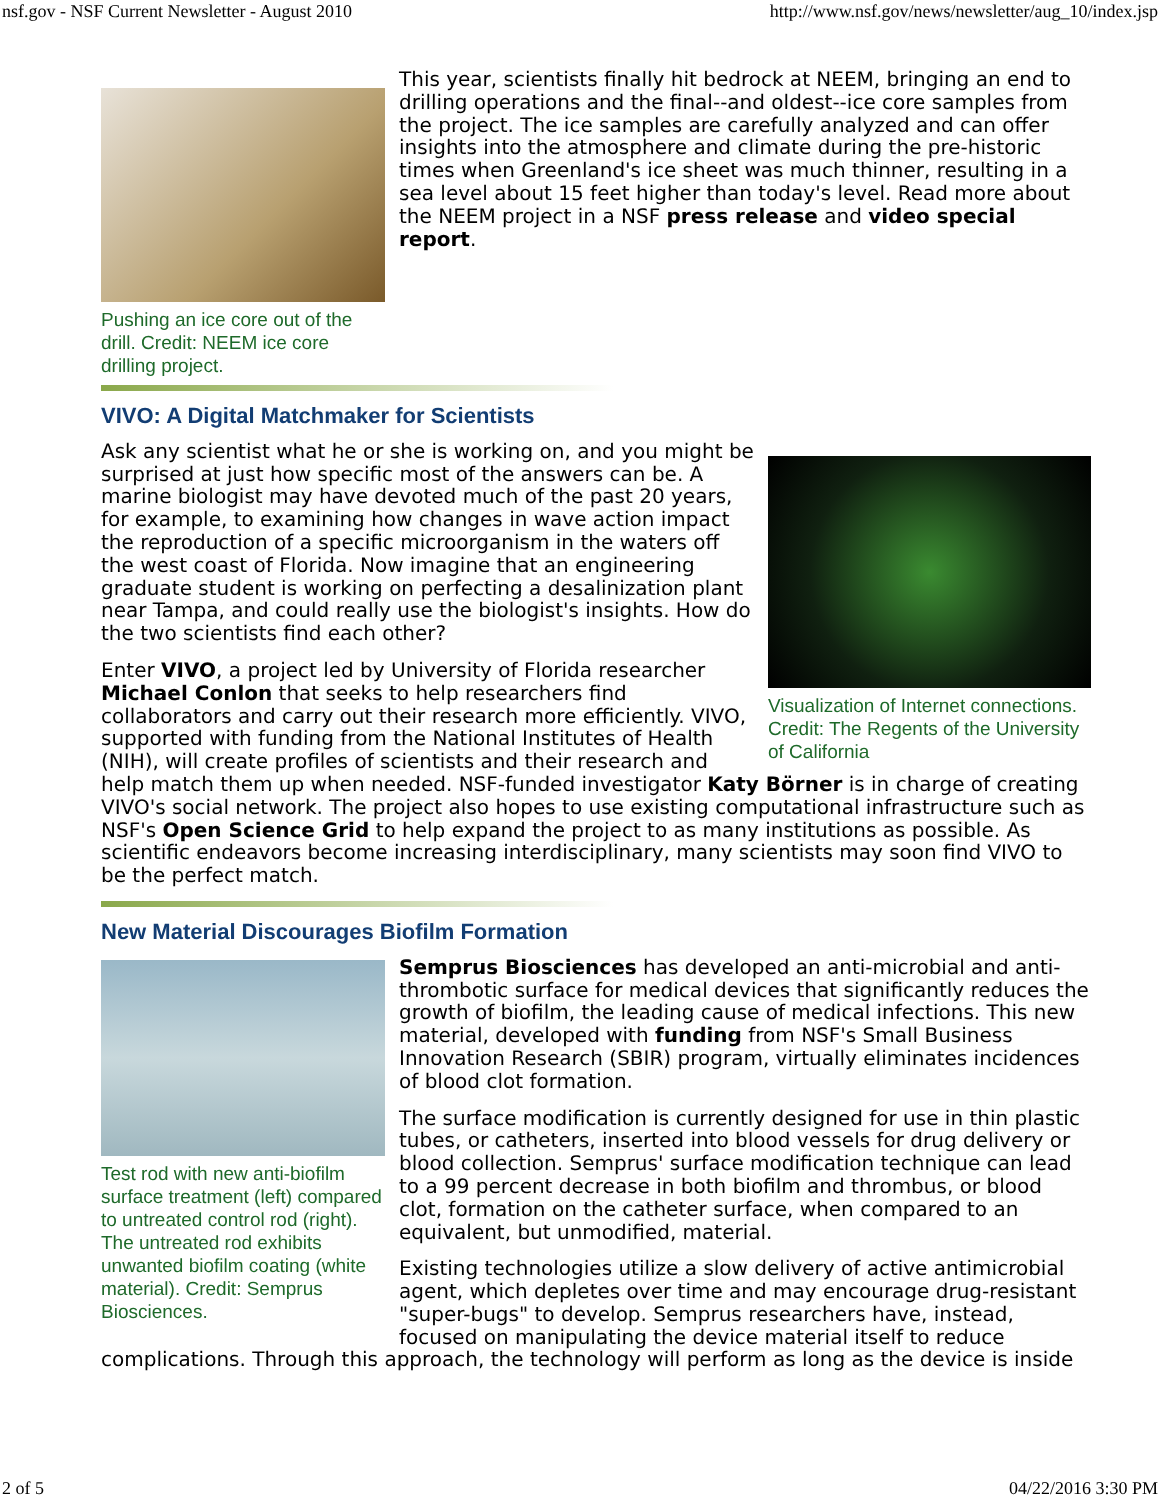nsf.gov - NSF Current Newsletter - August 2010 http://www.nsf.gov/news/newsletter/aug_10/index.jsp
Pushing an ice core out of the drill. Credit: NEEM ice core drilling project.
This year, scientists finally hit bedrock at NEEM, bringing an end to drilling operations and the final--and oldest--ice core samples from the project. The ice samples are carefully analyzed and can offer insights into the atmosphere and climate during the pre-historic times when Greenland's ice sheet was much thinner, resulting in a sea level about 15 feet higher than today's level. Read more about the NEEM project in a NSF press release and video special report.
VIVO: A Digital Matchmaker for Scientists
Visualization of Internet connections. Credit: The Regents of the University of California
Ask any scientist what he or she is working on, and you might be surprised at just how specific most of the answers can be. A marine biologist may have devoted much of the past 20 years, for example, to examining how changes in wave action impact the reproduction of a specific microorganism in the waters off the west coast of Florida. Now imagine that an engineering graduate student is working on perfecting a desalinization plant near Tampa, and could really use the biologist's insights. How do the two scientists find each other?
Enter VIVO, a project led by University of Florida researcher Michael Conlon that seeks to help researchers find collaborators and carry out their research more efficiently. VIVO, supported with funding from the National Institutes of Health (NIH), will create profiles of scientists and their research and help match them up when needed. NSF-funded investigator Katy Börner is in charge of creating VIVO's social network. The project also hopes to use existing computational infrastructure such as NSF's Open Science Grid to help expand the project to as many institutions as possible. As scientific endeavors become increasing interdisciplinary, many scientists may soon find VIVO to be the perfect match.
New Material Discourages Biofilm Formation
Test rod with new anti-biofilm surface treatment (left) compared to untreated control rod (right). The untreated rod exhibits unwanted biofilm coating (white material). Credit: Semprus Biosciences.
Semprus Biosciences has developed an anti-microbial and anti-thrombotic surface for medical devices that significantly reduces the growth of biofilm, the leading cause of medical infections. This new material, developed with funding from NSF's Small Business Innovation Research (SBIR) program, virtually eliminates incidences of blood clot formation.
The surface modification is currently designed for use in thin plastic tubes, or catheters, inserted into blood vessels for drug delivery or blood collection. Semprus' surface modification technique can lead to a 99 percent decrease in both biofilm and thrombus, or blood clot, formation on the catheter surface, when compared to an equivalent, but unmodified, material.
Existing technologies utilize a slow delivery of active antimicrobial agent, which depletes over time and may encourage drug-resistant "super-bugs" to develop. Semprus researchers have, instead, focused on manipulating the device material itself to reduce complications. Through this approach, the technology will perform as long as the device is inside
2 of 5 04/22/2016 3:30 PM